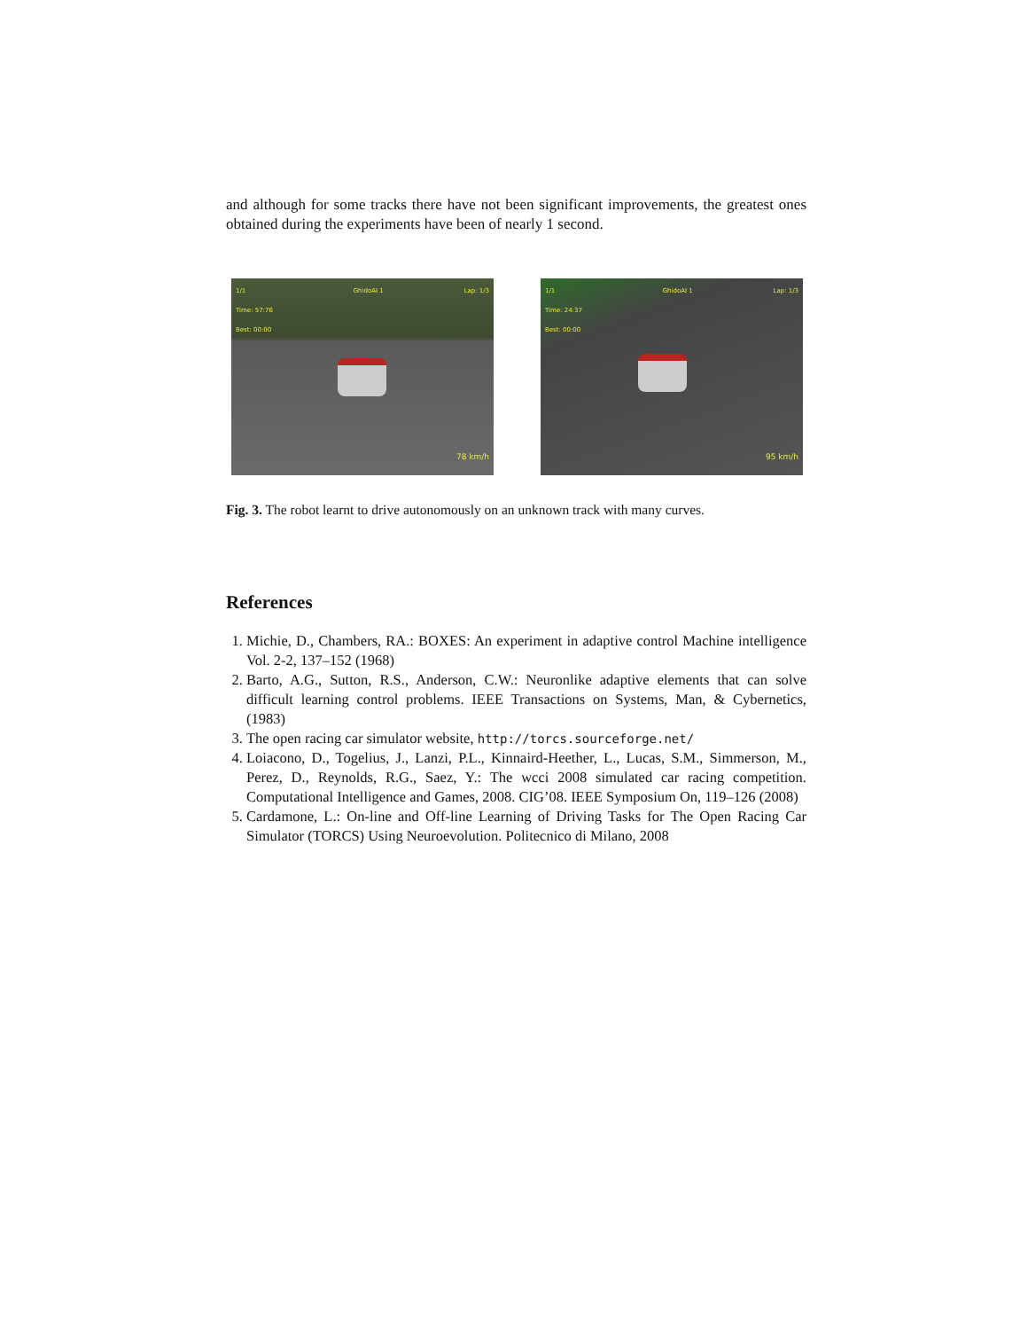and although for some tracks there have not been significant improvements, the greatest ones obtained during the experiments have been of nearly 1 second.
1/1
Time: 57:76
Best: 00:00 GhidoAI 1 Lap: 1/3
78 km/h
1/1
Time: 24:37
Best: 00:00 GhidoAI 1 Lap: 1/3
95 km/h
Fig. 3. The robot learnt to drive autonomously on an unknown track with many curves.
References
1. Michie, D., Chambers, RA.: BOXES: An experiment in adaptive control Machine intelligence Vol. 2-2, 137–152 (1968)
2. Barto, A.G., Sutton, R.S., Anderson, C.W.: Neuronlike adaptive elements that can solve difficult learning control problems. IEEE Transactions on Systems, Man, & Cybernetics, (1983)
3. The open racing car simulator website, http://torcs.sourceforge.net/
4. Loiacono, D., Togelius, J., Lanzi, P.L., Kinnaird-Heether, L., Lucas, S.M., Simmerson, M., Perez, D., Reynolds, R.G., Saez, Y.: The wcci 2008 simulated car racing competition. Computational Intelligence and Games, 2008. CIG’08. IEEE Symposium On, 119–126 (2008)
5. Cardamone, L.: On-line and Off-line Learning of Driving Tasks for The Open Racing Car Simulator (TORCS) Using Neuroevolution. Politecnico di Milano, 2008